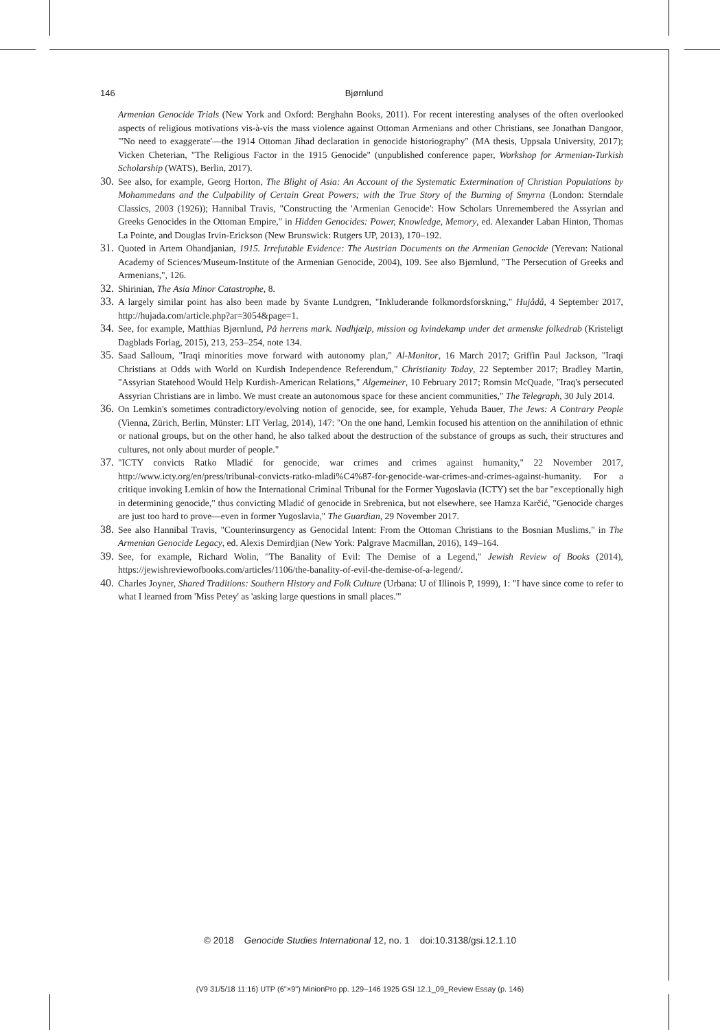146 Bjørnlund
Armenian Genocide Trials (New York and Oxford: Berghahn Books, 2011). For recent interesting analyses of the often overlooked aspects of religious motivations vis-à-vis the mass violence against Ottoman Armenians and other Christians, see Jonathan Dangoor, "'No need to exaggerate'—the 1914 Ottoman Jihad declaration in genocide historiography" (MA thesis, Uppsala University, 2017); Vicken Cheterian, "The Religious Factor in the 1915 Genocide" (unpublished conference paper, Workshop for Armenian-Turkish Scholarship (WATS), Berlin, 2017).
30.
See also, for example, Georg Horton, The Blight of Asia: An Account of the Systematic Extermination of Christian Populations by Mohammedans and the Culpability of Certain Great Powers; with the True Story of the Burning of Smyrna (London: Sterndale Classics, 2003 (1926)); Hannibal Travis, "Constructing the 'Armenian Genocide': How Scholars Unremembered the Assyrian and Greeks Genocides in the Ottoman Empire," in Hidden Genocides: Power, Knowledge, Memory, ed. Alexander Laban Hinton, Thomas La Pointe, and Douglas Irvin-Erickson (New Brunswick: Rutgers UP, 2013), 170–192.
31.
Quoted in Artem Ohandjanian, 1915. Irrefutable Evidence: The Austrian Documents on the Armenian Genocide (Yerevan: National Academy of Sciences/Museum-Institute of the Armenian Genocide, 2004), 109. See also Bjørnlund, "The Persecution of Greeks and Armenians,", 126.
32.
Shirinian, The Asia Minor Catastrophe, 8.
33.
A largely similar point has also been made by Svante Lundgren, "Inkluderande folkmordsforskning," Hujådå, 4 September 2017, http://hujada.com/article.php?ar=3054&page=1.
34.
See, for example, Matthias Bjørnlund, På herrens mark. Nødhjælp, mission og kvindekamp under det armenske folkedrab (Kristeligt Dagblads Forlag, 2015), 213, 253–254, note 134.
35.
Saad Salloum, "Iraqi minorities move forward with autonomy plan," Al-Monitor, 16 March 2017; Griffin Paul Jackson, "Iraqi Christians at Odds with World on Kurdish Independence Referendum," Christianity Today, 22 September 2017; Bradley Martin, "Assyrian Statehood Would Help Kurdish-American Relations," Algemeiner, 10 February 2017; Romsin McQuade, "Iraq's persecuted Assyrian Christians are in limbo. We must create an autonomous space for these ancient communities," The Telegraph, 30 July 2014.
36.
On Lemkin's sometimes contradictory/evolving notion of genocide, see, for example, Yehuda Bauer, The Jews: A Contrary People (Vienna, Zürich, Berlin, Münster: LIT Verlag, 2014), 147: "On the one hand, Lemkin focused his attention on the annihilation of ethnic or national groups, but on the other hand, he also talked about the destruction of the substance of groups as such, their structures and cultures, not only about murder of people."
37.
"ICTY convicts Ratko Mladić for genocide, war crimes and crimes against humanity," 22 November 2017, http://www.icty.org/en/press/tribunal-convicts-ratko-mladi%C4%87-for-genocide-war-crimes-and-crimes-against-humanity. For a critique invoking Lemkin of how the International Criminal Tribunal for the Former Yugoslavia (ICTY) set the bar "exceptionally high in determining genocide," thus convicting Mladić of genocide in Srebrenica, but not elsewhere, see Hamza Karčić, "Genocide charges are just too hard to prove—even in former Yugoslavia," The Guardian, 29 November 2017.
38.
See also Hannibal Travis, "Counterinsurgency as Genocidal Intent: From the Ottoman Christians to the Bosnian Muslims," in The Armenian Genocide Legacy, ed. Alexis Demirdjian (New York: Palgrave Macmillan, 2016), 149–164.
39.
See, for example, Richard Wolin, "The Banality of Evil: The Demise of a Legend," Jewish Review of Books (2014), https://jewishreviewofbooks.com/articles/1106/the-banality-of-evil-the-demise-of-a-legend/.
40.
Charles Joyner, Shared Traditions: Southern History and Folk Culture (Urbana: U of Illinois P, 1999), 1: "I have since come to refer to what I learned from 'Miss Petey' as 'asking large questions in small places.'"
© 2018 Genocide Studies International 12, no. 1 doi:10.3138/gsi.12.1.10
(V9 31/5/18 11:16) UTP (6"×9") MinionPro pp. 129–146 1925 GSI 12.1_09_Review Essay (p. 146)